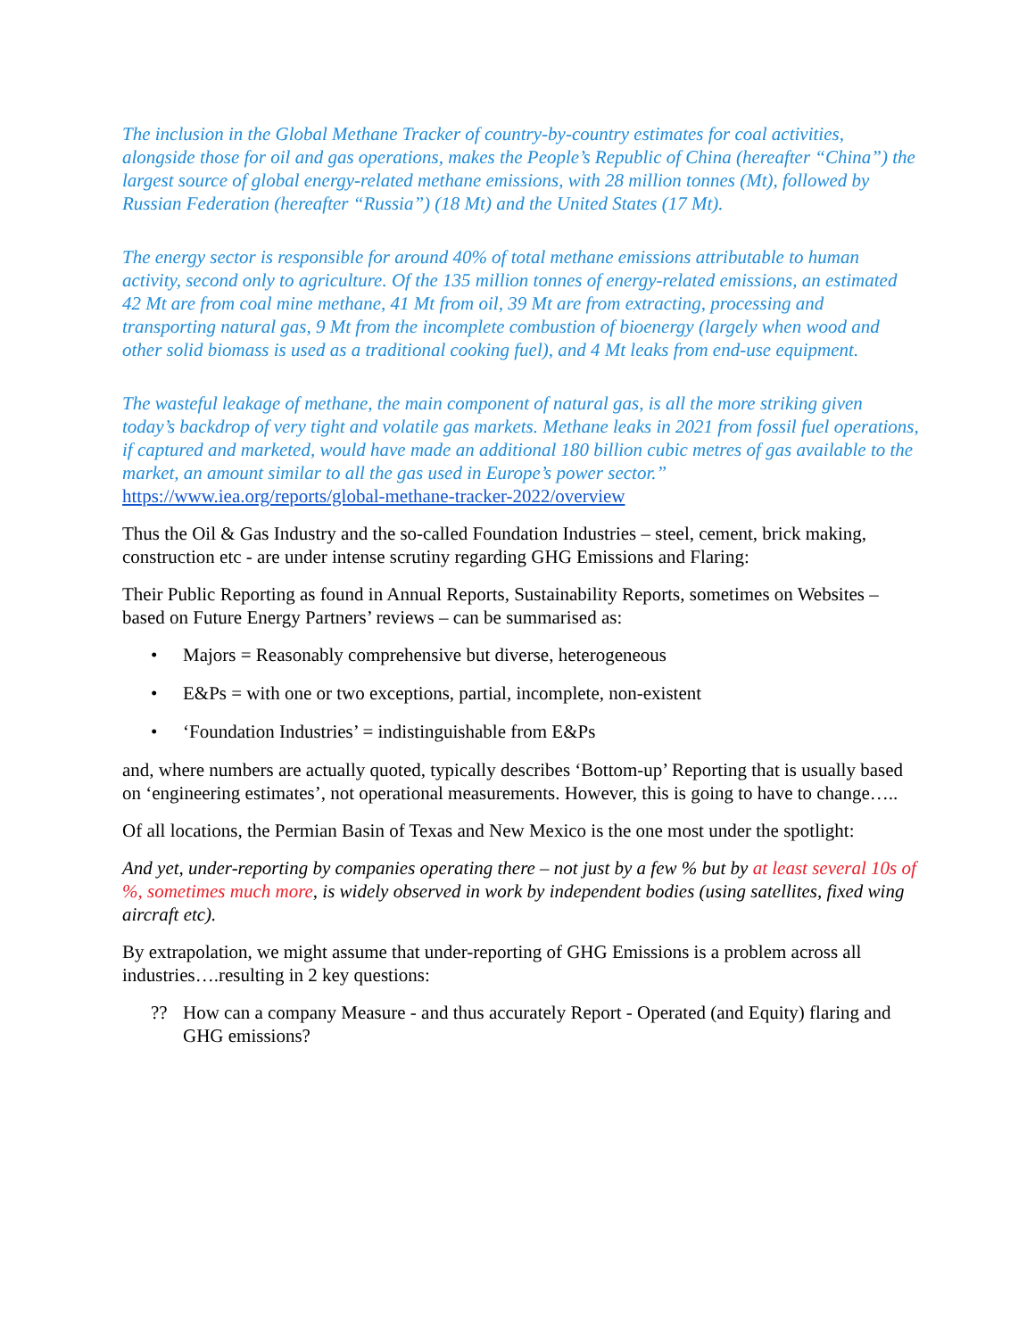The inclusion in the Global Methane Tracker of country-by-country estimates for coal activities, alongside those for oil and gas operations, makes the People’s Republic of China (hereafter “China”) the largest source of global energy-related methane emissions, with 28 million tonnes (Mt), followed by Russian Federation (hereafter “Russia”) (18 Mt) and the United States (17 Mt).
The energy sector is responsible for around 40% of total methane emissions attributable to human activity, second only to agriculture. Of the 135 million tonnes of energy-related emissions, an estimated 42 Mt are from coal mine methane, 41 Mt from oil, 39 Mt are from extracting, processing and transporting natural gas, 9 Mt from the incomplete combustion of bioenergy (largely when wood and other solid biomass is used as a traditional cooking fuel), and 4 Mt leaks from end-use equipment.
The wasteful leakage of methane, the main component of natural gas, is all the more striking given today’s backdrop of very tight and volatile gas markets. Methane leaks in 2021 from fossil fuel operations, if captured and marketed, would have made an additional 180 billion cubic metres of gas available to the market, an amount similar to all the gas used in Europe’s power sector.”
https://www.iea.org/reports/global-methane-tracker-2022/overview
Thus the Oil & Gas Industry and the so-called Foundation Industries – steel, cement, brick making, construction etc - are under intense scrutiny regarding GHG Emissions and Flaring:
Their Public Reporting as found in Annual Reports, Sustainability Reports, sometimes on Websites – based on Future Energy Partners’ reviews – can be summarised as:
• Majors = Reasonably comprehensive but diverse, heterogeneous
• E&Ps = with one or two exceptions, partial, incomplete, non-existent
• ‘Foundation Industries’ = indistinguishable from E&Ps
and, where numbers are actually quoted, typically describes ‘Bottom-up’ Reporting that is usually based on ‘engineering estimates’, not operational measurements. However, this is going to have to change…..
Of all locations, the Permian Basin of Texas and New Mexico is the one most under the spotlight:
And yet, under-reporting by companies operating there – not just by a few % but by at least several 10s of %, sometimes much more, is widely observed in work by independent bodies (using satellites, fixed wing aircraft etc).
By extrapolation, we might assume that under-reporting of GHG Emissions is a problem across all industries….resulting in 2 key questions:
?? How can a company Measure - and thus accurately Report - Operated (and Equity) flaring and GHG emissions?